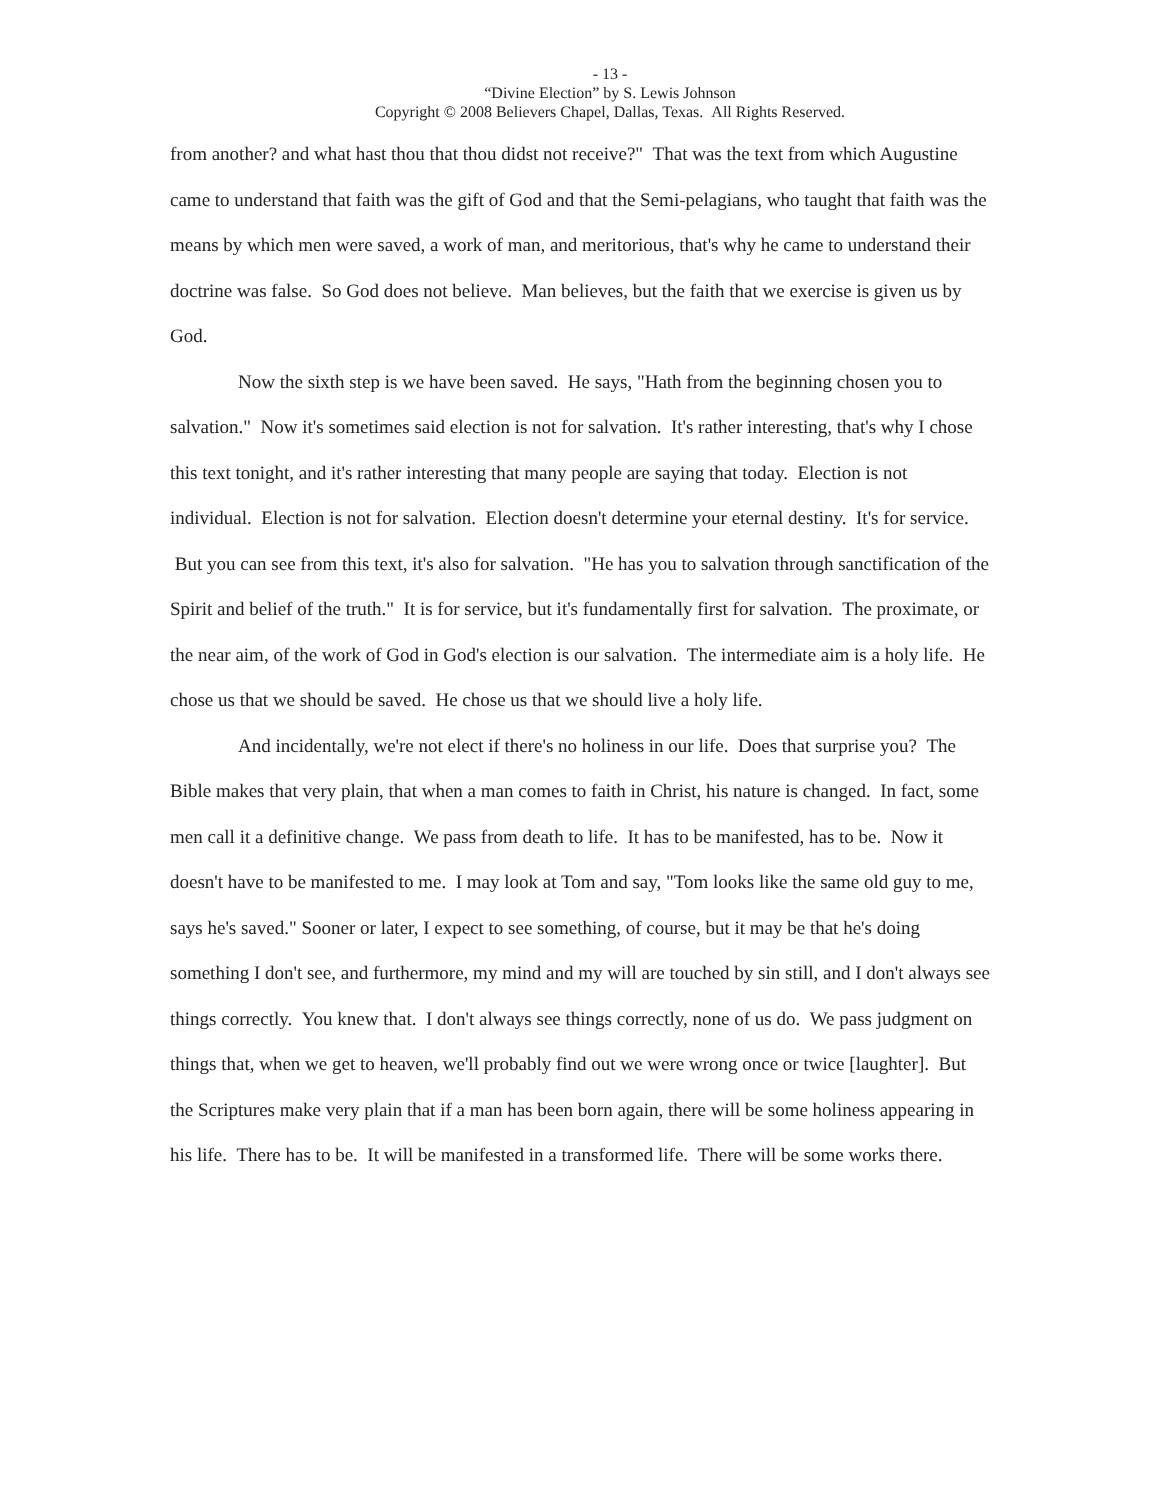- 13 -
“Divine Election” by S. Lewis Johnson
Copyright © 2008 Believers Chapel, Dallas, Texas. All Rights Reserved.
from another? and what hast thou that thou didst not receive?" That was the text from which Augustine came to understand that faith was the gift of God and that the Semi-pelagians, who taught that faith was the means by which men were saved, a work of man, and meritorious, that's why he came to understand their doctrine was false. So God does not believe. Man believes, but the faith that we exercise is given us by God.
Now the sixth step is we have been saved. He says, "Hath from the beginning chosen you to salvation." Now it's sometimes said election is not for salvation. It's rather interesting, that's why I chose this text tonight, and it's rather interesting that many people are saying that today. Election is not individual. Election is not for salvation. Election doesn't determine your eternal destiny. It's for service. But you can see from this text, it's also for salvation. "He has you to salvation through sanctification of the Spirit and belief of the truth." It is for service, but it's fundamentally first for salvation. The proximate, or the near aim, of the work of God in God's election is our salvation. The intermediate aim is a holy life. He chose us that we should be saved. He chose us that we should live a holy life.
And incidentally, we're not elect if there's no holiness in our life. Does that surprise you? The Bible makes that very plain, that when a man comes to faith in Christ, his nature is changed. In fact, some men call it a definitive change. We pass from death to life. It has to be manifested, has to be. Now it doesn't have to be manifested to me. I may look at Tom and say, "Tom looks like the same old guy to me, says he's saved." Sooner or later, I expect to see something, of course, but it may be that he's doing something I don't see, and furthermore, my mind and my will are touched by sin still, and I don't always see things correctly. You knew that. I don't always see things correctly, none of us do. We pass judgment on things that, when we get to heaven, we'll probably find out we were wrong once or twice [laughter]. But the Scriptures make very plain that if a man has been born again, there will be some holiness appearing in his life. There has to be. It will be manifested in a transformed life. There will be some works there.